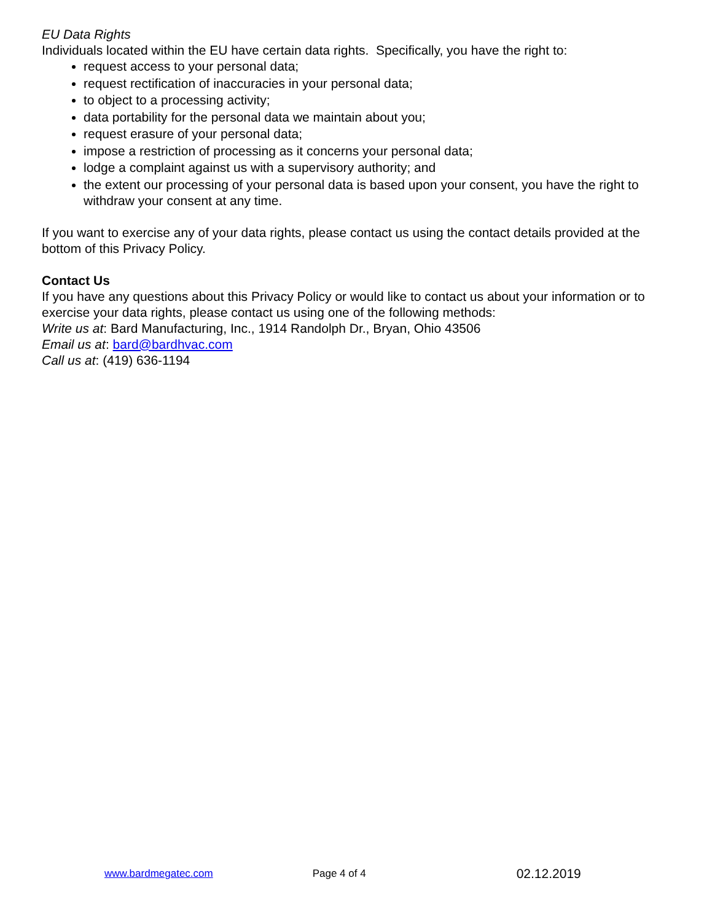EU Data Rights
Individuals located within the EU have certain data rights. Specifically, you have the right to:
request access to your personal data;
request rectification of inaccuracies in your personal data;
to object to a processing activity;
data portability for the personal data we maintain about you;
request erasure of your personal data;
impose a restriction of processing as it concerns your personal data;
lodge a complaint against us with a supervisory authority; and
the extent our processing of your personal data is based upon your consent, you have the right to withdraw your consent at any time.
If you want to exercise any of your data rights, please contact us using the contact details provided at the bottom of this Privacy Policy.
Contact Us
If you have any questions about this Privacy Policy or would like to contact us about your information or to exercise your data rights, please contact us using one of the following methods:
Write us at: Bard Manufacturing, Inc., 1914 Randolph Dr., Bryan, Ohio 43506
Email us at: bard@bardhvac.com
Call us at: (419) 636-1194
www.bardmegatec.com Page 4 of 4 02.12.2019